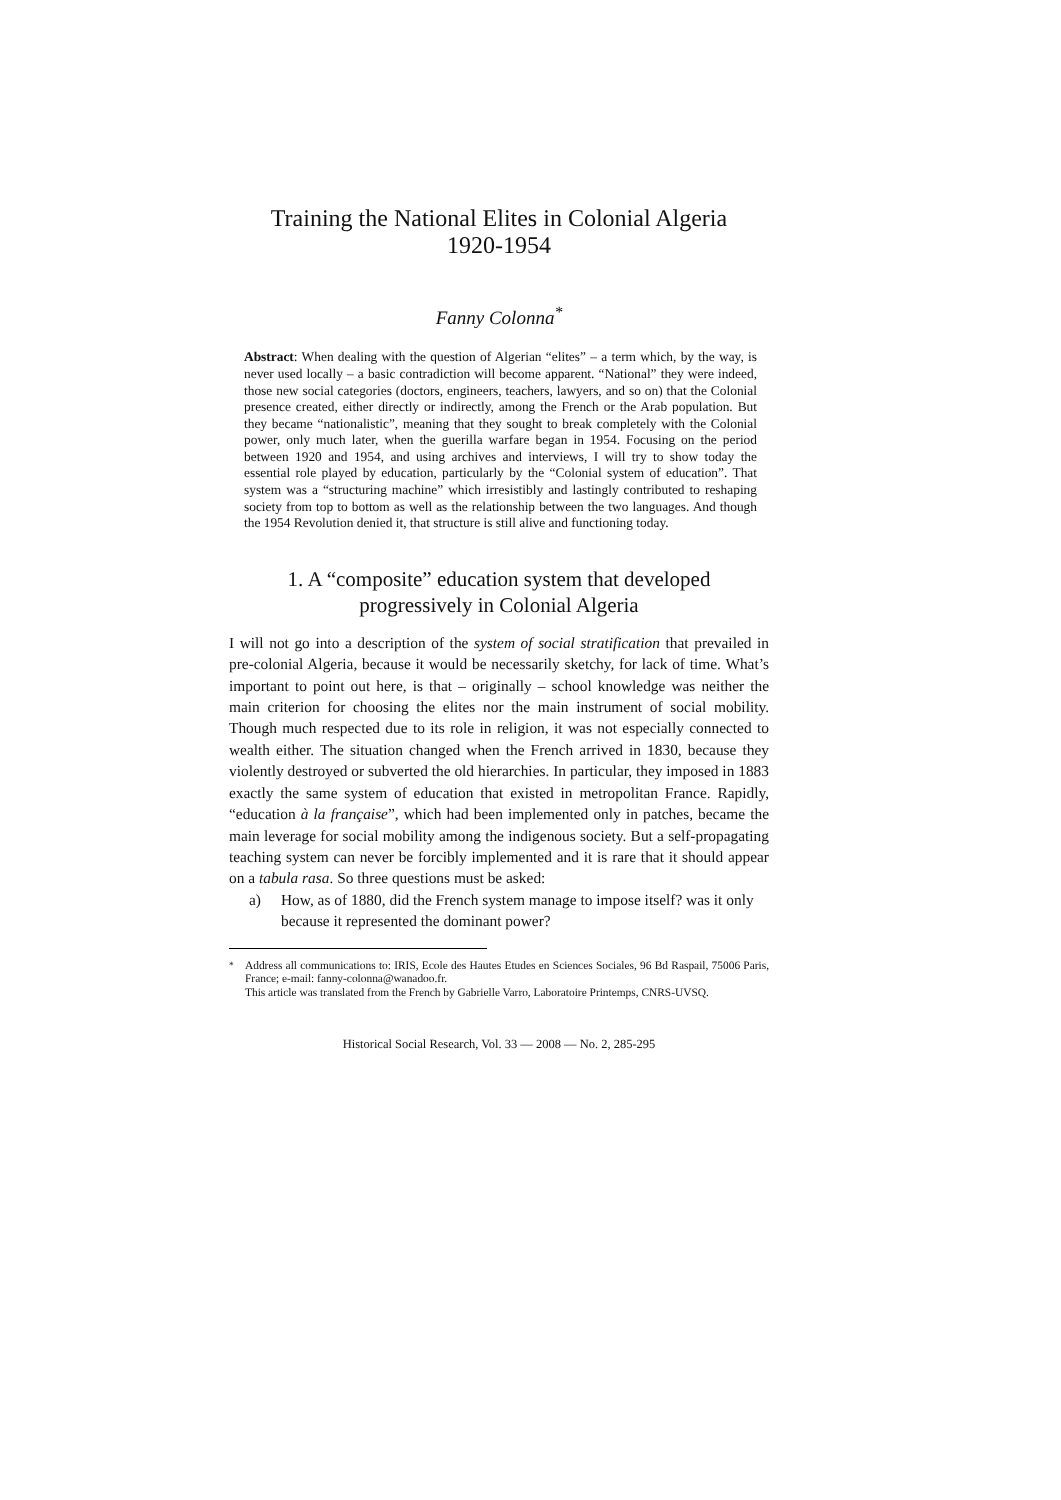Training the National Elites in Colonial Algeria
1920-1954
Fanny Colonna<sup>*</sup>
Abstract: When dealing with the question of Algerian “elites” – a term which, by the way, is never used locally – a basic contradiction will become apparent. “National” they were indeed, those new social categories (doctors, engineers, teachers, lawyers, and so on) that the Colonial presence created, either directly or indirectly, among the French or the Arab population. But they became “nationalistic”, meaning that they sought to break completely with the Colonial power, only much later, when the guerilla warfare began in 1954. Focusing on the period between 1920 and 1954, and using archives and interviews, I will try to show today the essential role played by education, particularly by the “Colonial system of education”. That system was a “structuring machine” which irresistibly and lastingly contributed to reshaping society from top to bottom as well as the relationship between the two languages. And though the 1954 Revolution denied it, that structure is still alive and functioning today.
1. A “composite” education system that developed progressively in Colonial Algeria
I will not go into a description of the system of social stratification that prevailed in pre-colonial Algeria, because it would be necessarily sketchy, for lack of time. What’s important to point out here, is that – originally – school knowledge was neither the main criterion for choosing the elites nor the main instrument of social mobility. Though much respected due to its role in religion, it was not especially connected to wealth either. The situation changed when the French arrived in 1830, because they violently destroyed or subverted the old hierarchies. In particular, they imposed in 1883 exactly the same system of education that existed in metropolitan France. Rapidly, “education à la française”, which had been implemented only in patches, became the main leverage for social mobility among the indigenous society. But a self-propagating teaching system can never be forcibly implemented and it is rare that it should appear on a tabula rasa. So three questions must be asked:
a) How, as of 1880, did the French system manage to impose itself? was it only because it represented the dominant power?
<sup>*</sup> Address all communications to: IRIS, Ecole des Hautes Etudes en Sciences Sociales, 96 Bd Raspail, 75006 Paris, France; e-mail: fanny-colonna@wanadoo.fr.
This article was translated from the French by Gabrielle Varro, Laboratoire Printemps, CNRS-UVSQ.
Historical Social Research, Vol. 33 — 2008 — No. 2, 285-295